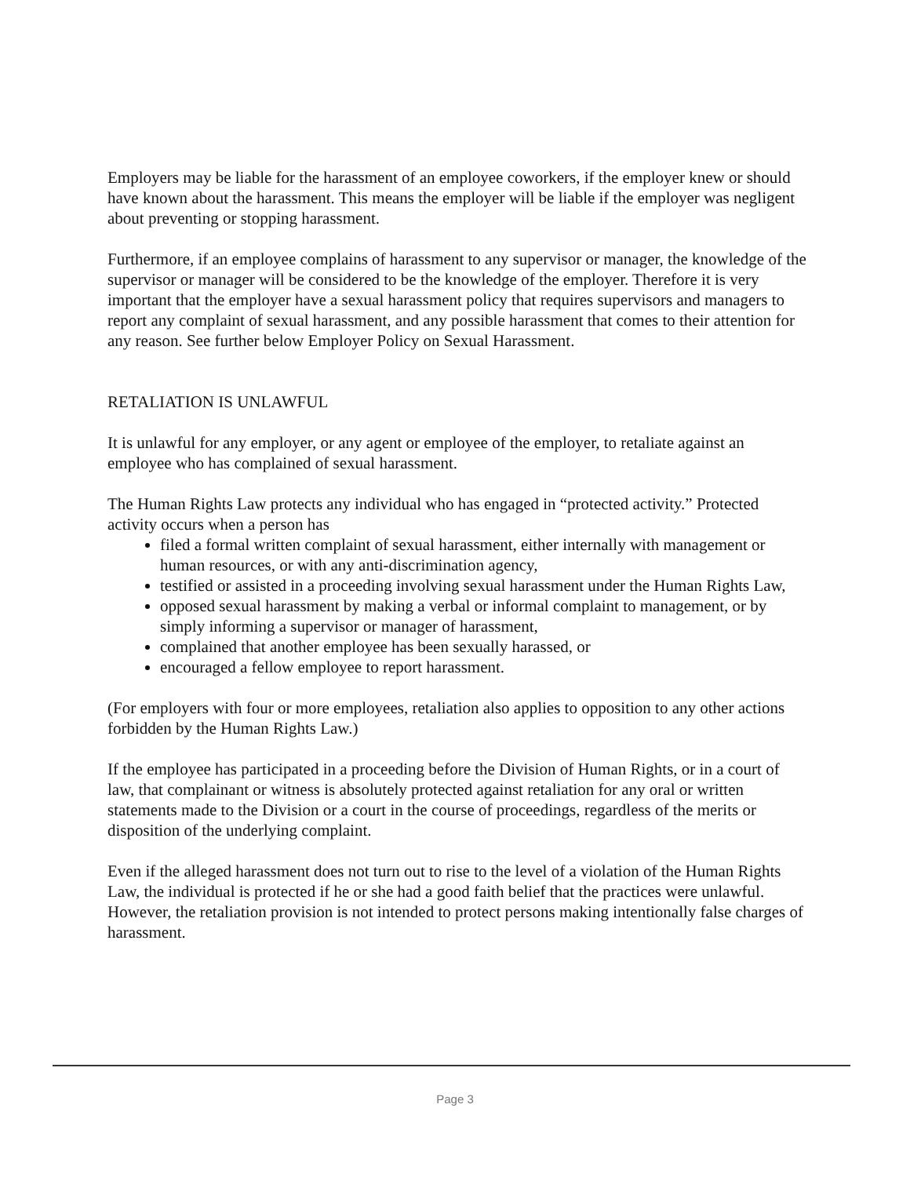Employers may be liable for the harassment of an employee coworkers, if the employer knew or should have known about the harassment. This means the employer will be liable if the employer was negligent about preventing or stopping harassment.
Furthermore, if an employee complains of harassment to any supervisor or manager, the knowledge of the supervisor or manager will be considered to be the knowledge of the employer. Therefore it is very important that the employer have a sexual harassment policy that requires supervisors and managers to report any complaint of sexual harassment, and any possible harassment that comes to their attention for any reason. See further below Employer Policy on Sexual Harassment.
RETALIATION IS UNLAWFUL
It is unlawful for any employer, or any agent or employee of the employer, to retaliate against an employee who has complained of sexual harassment.
The Human Rights Law protects any individual who has engaged in “protected activity.” Protected activity occurs when a person has
filed a formal written complaint of sexual harassment, either internally with management or human resources, or with any anti-discrimination agency,
testified or assisted in a proceeding involving sexual harassment under the Human Rights Law,
opposed sexual harassment by making a verbal or informal complaint to management, or by simply informing a supervisor or manager of harassment,
complained that another employee has been sexually harassed, or
encouraged a fellow employee to report harassment.
(For employers with four or more employees, retaliation also applies to opposition to any other actions forbidden by the Human Rights Law.)
If the employee has participated in a proceeding before the Division of Human Rights, or in a court of law, that complainant or witness is absolutely protected against retaliation for any oral or written statements made to the Division or a court in the course of proceedings, regardless of the merits or disposition of the underlying complaint.
Even if the alleged harassment does not turn out to rise to the level of a violation of the Human Rights Law, the individual is protected if he or she had a good faith belief that the practices were unlawful. However, the retaliation provision is not intended to protect persons making intentionally false charges of harassment.
Page 3